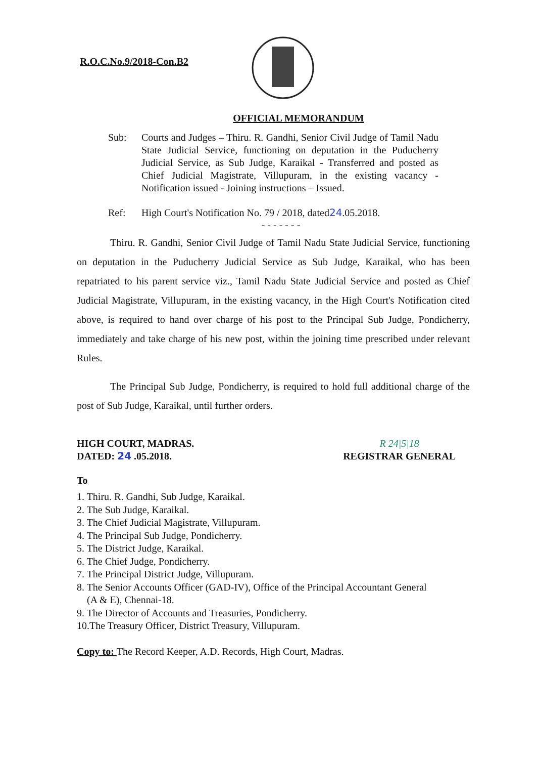R.O.C.No.9/2018-Con.B2
OFFICIAL MEMORANDUM
Sub: Courts and Judges – Thiru. R. Gandhi, Senior Civil Judge of Tamil Nadu State Judicial Service, functioning on deputation in the Puducherry Judicial Service, as Sub Judge, Karaikal - Transferred and posted as Chief Judicial Magistrate, Villupuram, in the existing vacancy - Notification issued - Joining instructions – Issued.
Ref: High Court's Notification No. 79 / 2018, dated24.05.2018.
- - - - - - -
Thiru. R. Gandhi, Senior Civil Judge of Tamil Nadu State Judicial Service, functioning on deputation in the Puducherry Judicial Service as Sub Judge, Karaikal, who has been repatriated to his parent service viz., Tamil Nadu State Judicial Service and posted as Chief Judicial Magistrate, Villupuram, in the existing vacancy, in the High Court's Notification cited above, is required to hand over charge of his post to the Principal Sub Judge, Pondicherry, immediately and take charge of his new post, within the joining time prescribed under relevant Rules.
The Principal Sub Judge, Pondicherry, is required to hold full additional charge of the post of Sub Judge, Karaikal, until further orders.
HIGH COURT, MADRAS.
DATED: 24 .05.2018.
R 24|5|18
REGISTRAR GENERAL
To
1. Thiru. R. Gandhi, Sub Judge, Karaikal.
2. The Sub Judge, Karaikal.
3. The Chief Judicial Magistrate, Villupuram.
4. The Principal Sub Judge, Pondicherry.
5. The District Judge, Karaikal.
6. The Chief Judge, Pondicherry.
7. The Principal District Judge, Villupuram.
8. The Senior Accounts Officer (GAD-IV), Office of the Principal Accountant General
(A & E), Chennai-18.
9. The Director of Accounts and Treasuries, Pondicherry.
10.The Treasury Officer, District Treasury, Villupuram.
Copy to: The Record Keeper, A.D. Records, High Court, Madras.